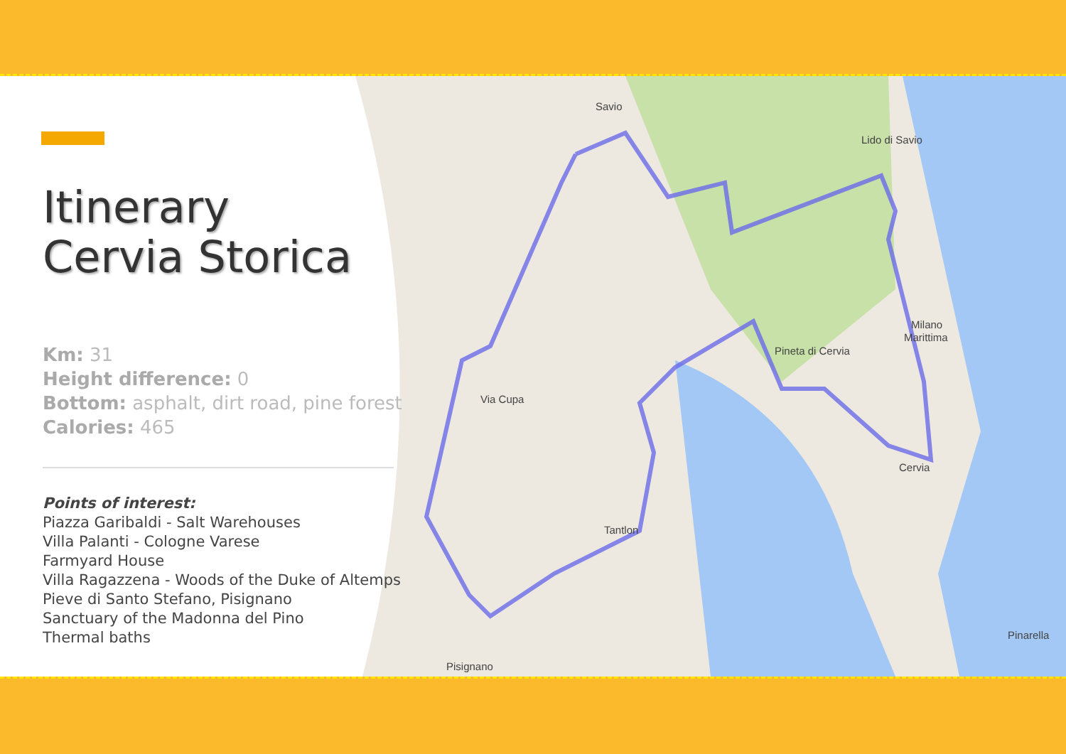Savio
Lido di Savio
Milano
Marittima
Pineta di Cervia
Cervia
Tantlon
Pisignano
Pinarella
Via Cupa
Itinerary
Cervia Storica
Km: 31
Height difference: 0
Bottom: asphalt, dirt road, pine forest
Calories: 465
Points of interest:
Piazza Garibaldi - Salt Warehouses
Villa Palanti - Cologne Varese
Farmyard House
Villa Ragazzena - Woods of the Duke of Altemps
Pieve di Santo Stefano, Pisignano
Sanctuary of the Madonna del Pino
Thermal baths